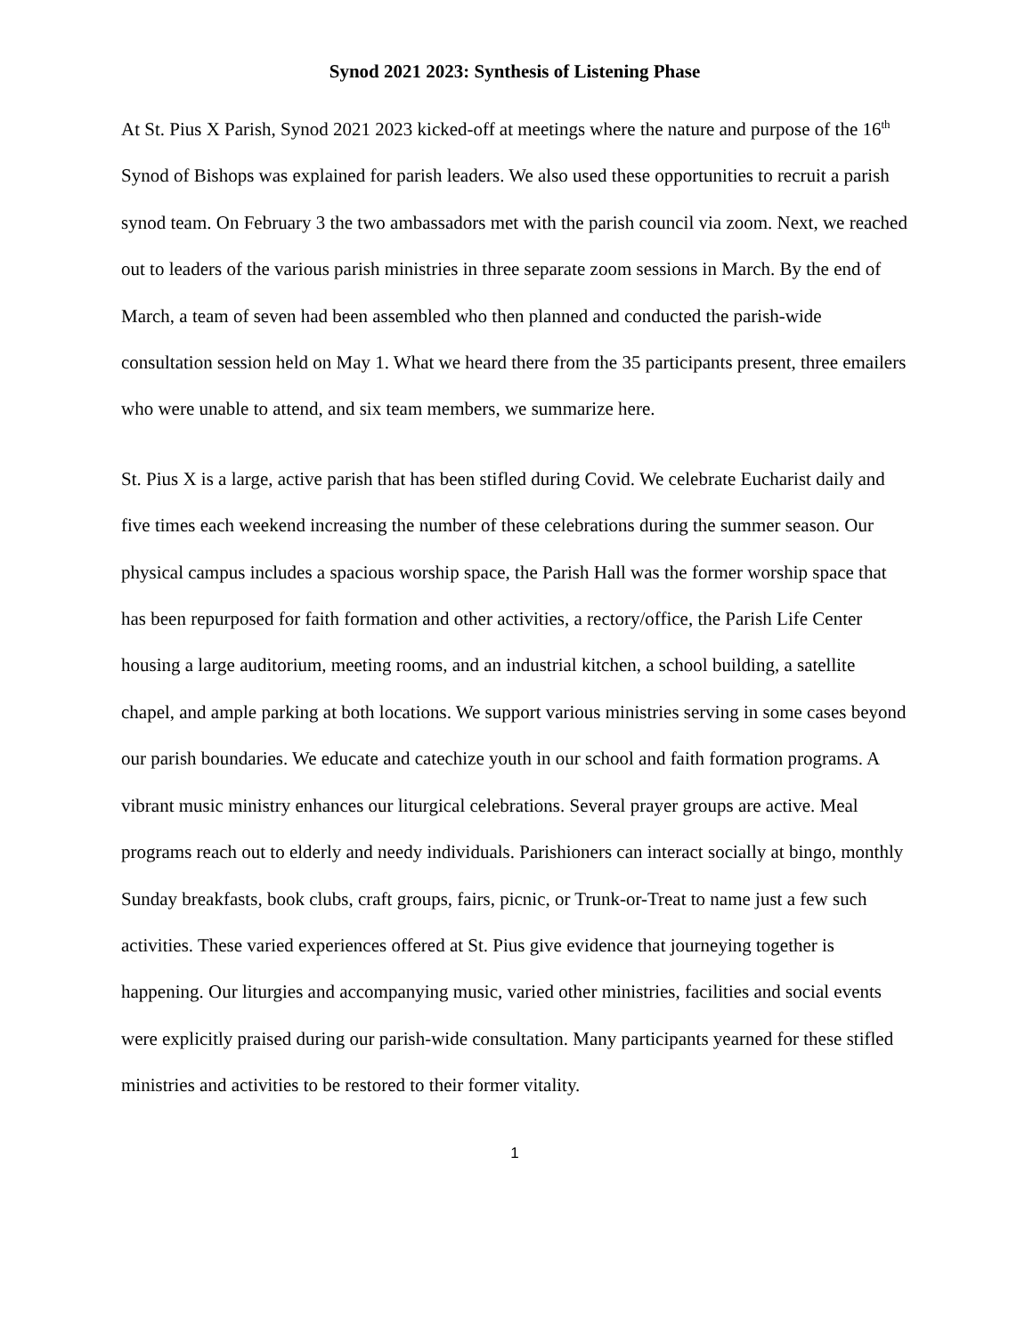Synod 2021 2023: Synthesis of Listening Phase
At St. Pius X Parish, Synod 2021 2023 kicked-off at meetings where the nature and purpose of the 16<sup>th</sup> Synod of Bishops was explained for parish leaders. We also used these opportunities to recruit a parish synod team. On February 3 the two ambassadors met with the parish council via zoom. Next, we reached out to leaders of the various parish ministries in three separate zoom sessions in March. By the end of March, a team of seven had been assembled who then planned and conducted the parish-wide consultation session held on May 1. What we heard there from the 35 participants present, three emailers who were unable to attend, and six team members, we summarize here.
St. Pius X is a large, active parish that has been stifled during Covid. We celebrate Eucharist daily and five times each weekend increasing the number of these celebrations during the summer season. Our physical campus includes a spacious worship space, the Parish Hall was the former worship space that has been repurposed for faith formation and other activities, a rectory/office, the Parish Life Center housing a large auditorium, meeting rooms, and an industrial kitchen, a school building, a satellite chapel, and ample parking at both locations. We support various ministries serving in some cases beyond our parish boundaries. We educate and catechize youth in our school and faith formation programs. A vibrant music ministry enhances our liturgical celebrations. Several prayer groups are active. Meal programs reach out to elderly and needy individuals. Parishioners can interact socially at bingo, monthly Sunday breakfasts, book clubs, craft groups, fairs, picnic, or Trunk-or-Treat to name just a few such activities. These varied experiences offered at St. Pius give evidence that journeying together is happening. Our liturgies and accompanying music, varied other ministries, facilities and social events were explicitly praised during our parish-wide consultation. Many participants yearned for these stifled ministries and activities to be restored to their former vitality.
1